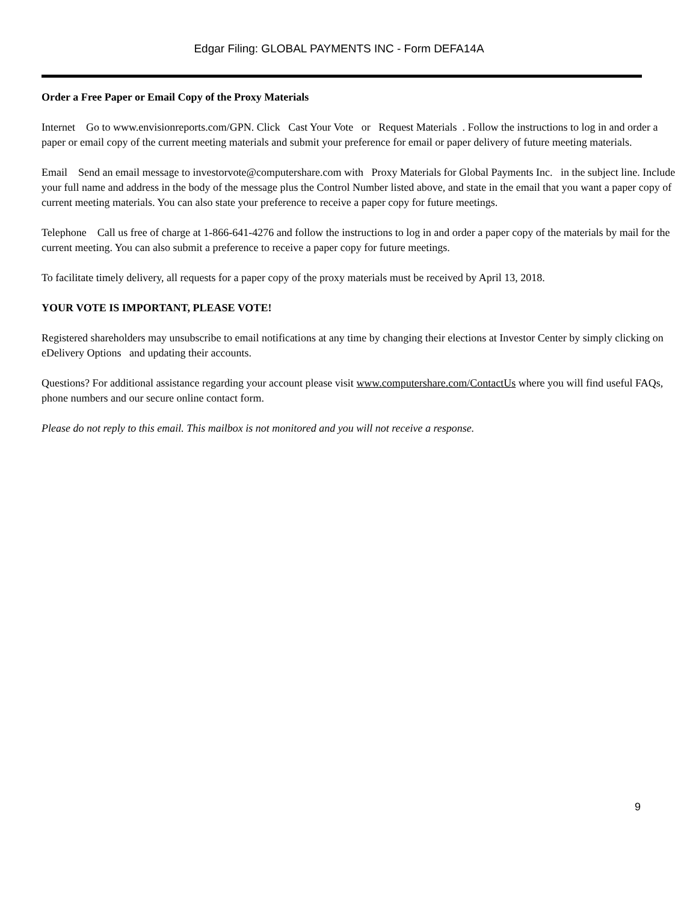Edgar Filing: GLOBAL PAYMENTS INC - Form DEFA14A
Order a Free Paper or Email Copy of the Proxy Materials
Internet Go to www.envisionreports.com/GPN. Click Cast Your Vote or Request Materials . Follow the instructions to log in and order a paper or email copy of the current meeting materials and submit your preference for email or paper delivery of future meeting materials.
Email Send an email message to investorvote@computershare.com with Proxy Materials for Global Payments Inc. in the subject line. Include your full name and address in the body of the message plus the Control Number listed above, and state in the email that you want a paper copy of current meeting materials. You can also state your preference to receive a paper copy for future meetings.
Telephone Call us free of charge at 1-866-641-4276 and follow the instructions to log in and order a paper copy of the materials by mail for the current meeting. You can also submit a preference to receive a paper copy for future meetings.
To facilitate timely delivery, all requests for a paper copy of the proxy materials must be received by April 13, 2018.
YOUR VOTE IS IMPORTANT, PLEASE VOTE!
Registered shareholders may unsubscribe to email notifications at any time by changing their elections at Investor Center by simply clicking on eDelivery Options and updating their accounts.
Questions? For additional assistance regarding your account please visit www.computershare.com/ContactUs where you will find useful FAQs, phone numbers and our secure online contact form.
Please do not reply to this email. This mailbox is not monitored and you will not receive a response.
9